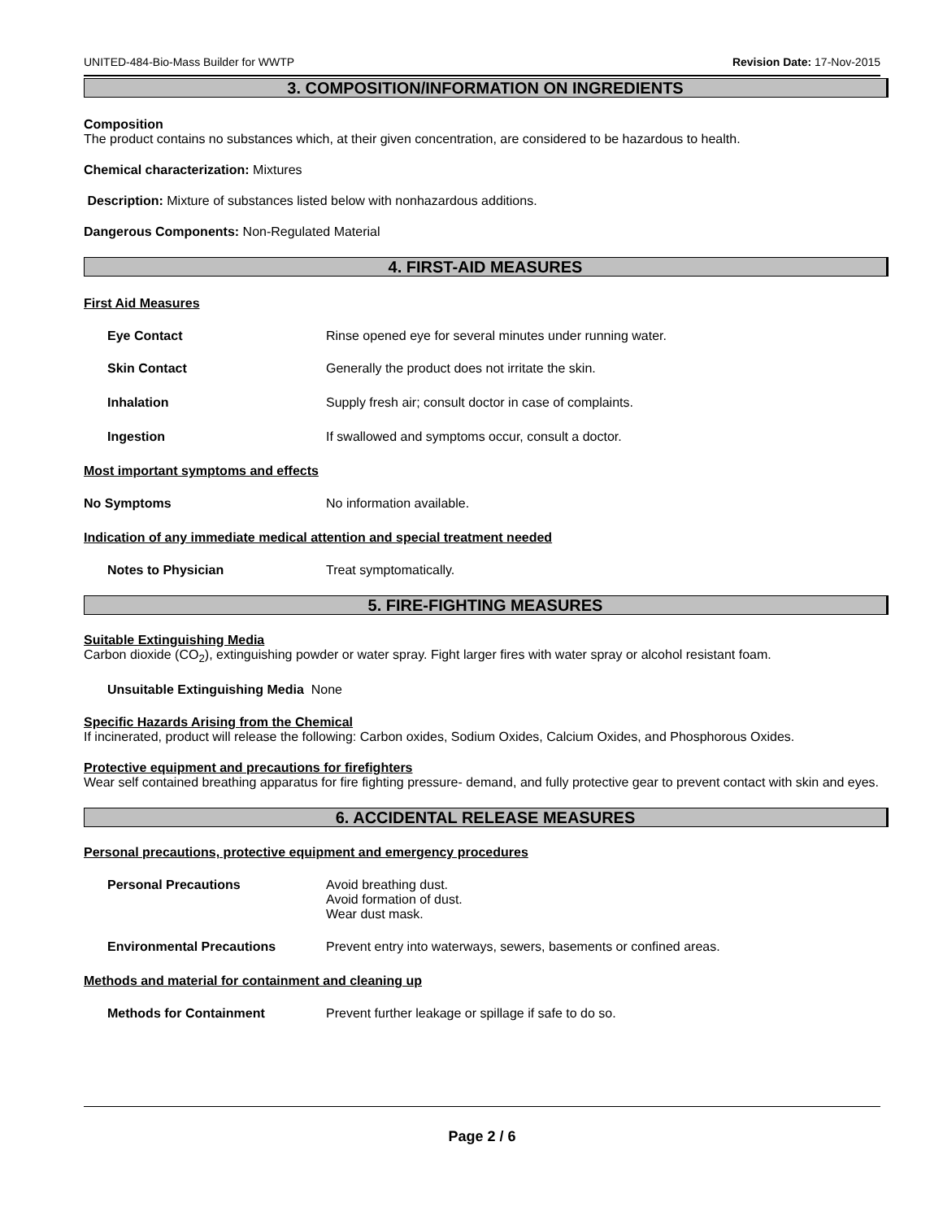UNITED-484-Bio-Mass Builder for WWTP Revision Date: 17-Nov-2015
3. COMPOSITION/INFORMATION ON INGREDIENTS
Composition
The product contains no substances which, at their given concentration, are considered to be hazardous to health.
Chemical characterization: Mixtures
Description: Mixture of substances listed below with nonhazardous additions.
Dangerous Components: Non-Regulated Material
4. FIRST-AID MEASURES
First Aid Measures
Eye Contact Rinse opened eye for several minutes under running water.
Skin Contact Generally the product does not irritate the skin.
Inhalation Supply fresh air; consult doctor in case of complaints.
Ingestion If swallowed and symptoms occur, consult a doctor.
Most important symptoms and effects
No Symptoms No information available.
Indication of any immediate medical attention and special treatment needed
Notes to Physician Treat symptomatically.
5. FIRE-FIGHTING MEASURES
Suitable Extinguishing Media
Carbon dioxide (CO<sub>2</sub>), extinguishing powder or water spray. Fight larger fires with water spray or alcohol resistant foam.
Unsuitable Extinguishing Media None
Specific Hazards Arising from the Chemical
If incinerated, product will release the following: Carbon oxides, Sodium Oxides, Calcium Oxides, and Phosphorous Oxides.
Protective equipment and precautions for firefighters
Wear self contained breathing apparatus for fire fighting pressure- demand, and fully protective gear to prevent contact with skin and eyes.
6. ACCIDENTAL RELEASE MEASURES
Personal precautions, protective equipment and emergency procedures
Personal Precautions Avoid breathing dust.
Avoid formation of dust.
Wear dust mask.
Environmental Precautions Prevent entry into waterways, sewers, basements or confined areas.
Methods and material for containment and cleaning up
Methods for Containment Prevent further leakage or spillage if safe to do so.
Page 2 / 6